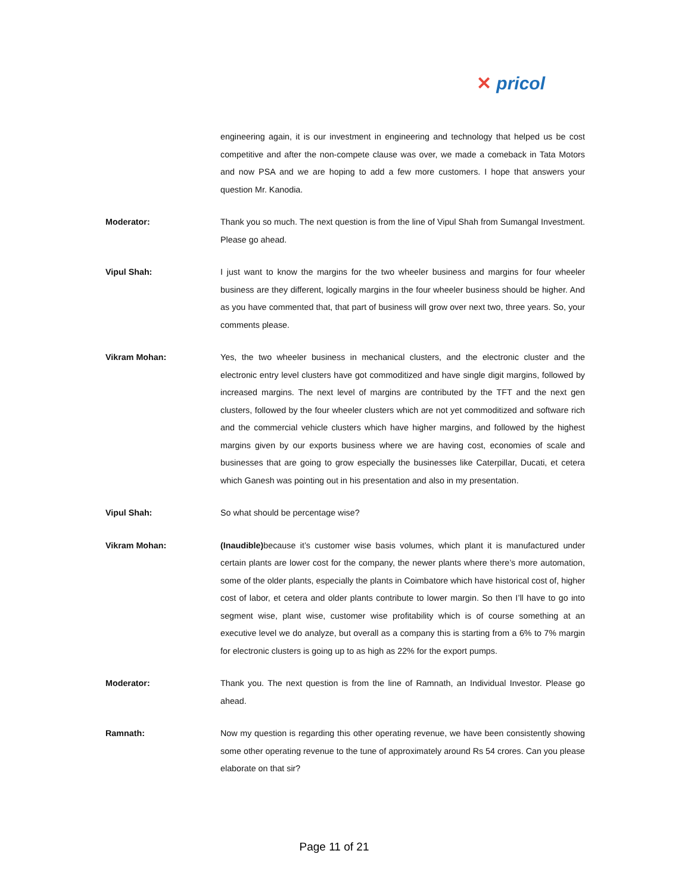✕ pricol
engineering again, it is our investment in engineering and technology that helped us be cost competitive and after the non-compete clause was over, we made a comeback in Tata Motors and now PSA and we are hoping to add a few more customers. I hope that answers your question Mr. Kanodia.
Moderator: Thank you so much. The next question is from the line of Vipul Shah from Sumangal Investment. Please go ahead.
Vipul Shah: I just want to know the margins for the two wheeler business and margins for four wheeler business are they different, logically margins in the four wheeler business should be higher. And as you have commented that, that part of business will grow over next two, three years. So, your comments please.
Vikram Mohan: Yes, the two wheeler business in mechanical clusters, and the electronic cluster and the electronic entry level clusters have got commoditized and have single digit margins, followed by increased margins. The next level of margins are contributed by the TFT and the next gen clusters, followed by the four wheeler clusters which are not yet commoditized and software rich and the commercial vehicle clusters which have higher margins, and followed by the highest margins given by our exports business where we are having cost, economies of scale and businesses that are going to grow especially the businesses like Caterpillar, Ducati, et cetera which Ganesh was pointing out in his presentation and also in my presentation.
Vipul Shah: So what should be percentage wise?
Vikram Mohan: (Inaudible) because it’s customer wise basis volumes, which plant it is manufactured under certain plants are lower cost for the company, the newer plants where there’s more automation, some of the older plants, especially the plants in Coimbatore which have historical cost of, higher cost of labor, et cetera and older plants contribute to lower margin. So then I’ll have to go into segment wise, plant wise, customer wise profitability which is of course something at an executive level we do analyze, but overall as a company this is starting from a 6% to 7% margin for electronic clusters is going up to as high as 22% for the export pumps.
Moderator: Thank you. The next question is from the line of Ramnath, an Individual Investor. Please go ahead.
Ramnath: Now my question is regarding this other operating revenue, we have been consistently showing some other operating revenue to the tune of approximately around Rs 54 crores. Can you please elaborate on that sir?
Page 11 of 21